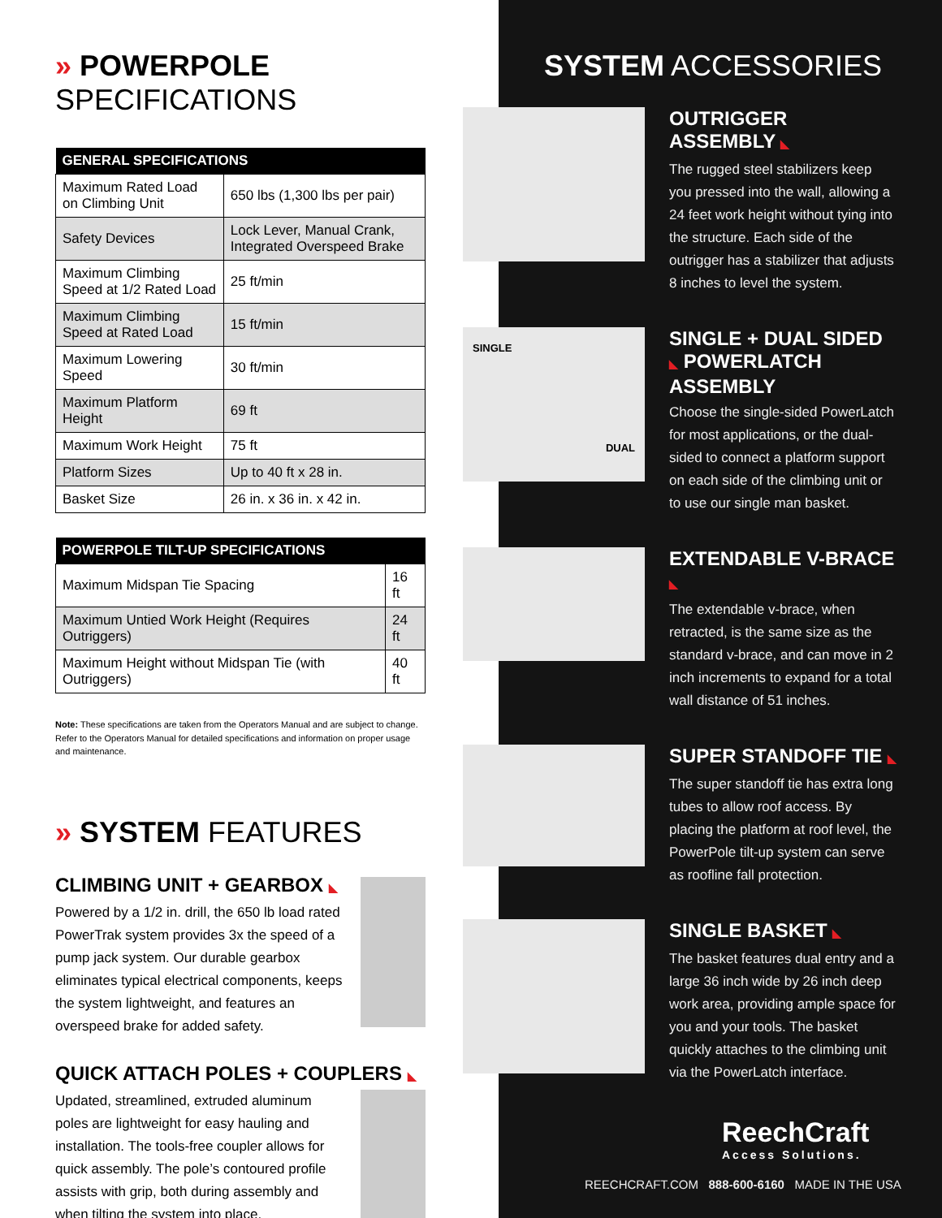» POWERPOLE SPECIFICATIONS
| GENERAL SPECIFICATIONS | |
| --- | --- |
| Maximum Rated Load on Climbing Unit | 650 lbs (1,300 lbs per pair) |
| Safety Devices | Lock Lever, Manual Crank, Integrated Overspeed Brake |
| Maximum Climbing Speed at 1/2 Rated Load | 25 ft/min |
| Maximum Climbing Speed at Rated Load | 15 ft/min |
| Maximum Lowering Speed | 30 ft/min |
| Maximum Platform Height | 69 ft |
| Maximum Work Height | 75 ft |
| Platform Sizes | Up to 40 ft x 28 in. |
| Basket Size | 26 in. x 36 in. x 42 in. |
| POWERPOLE TILT-UP SPECIFICATIONS | |
| --- | --- |
| Maximum Midspan Tie Spacing | 16 ft |
| Maximum Untied Work Height (Requires Outriggers) | 24 ft |
| Maximum Height without Midspan Tie (with Outriggers) | 40 ft |
Note: These specifications are taken from the Operators Manual and are subject to change. Refer to the Operators Manual for detailed specifications and information on proper usage and maintenance.
» SYSTEM FEATURES
CLIMBING UNIT + GEARBOX ◣
Powered by a 1/2 in. drill, the 650 lb load rated PowerTrak system provides 3x the speed of a pump jack system. Our durable gearbox eliminates typical electrical components, keeps the system lightweight, and features an overspeed brake for added safety.
QUICK ATTACH POLES + COUPLERS ◣
Updated, streamlined, extruded aluminum poles are lightweight for easy hauling and installation. The tools-free coupler allows for quick assembly. The pole’s contoured profile assists with grip, both during assembly and when tilting the system into place.
SYSTEM ACCESSORIES
OUTRIGGER ASSEMBLY ◣
The rugged steel stabilizers keep you pressed into the wall, allowing a 24 feet work height without tying into the structure. Each side of the outrigger has a stabilizer that adjusts 8 inches to level the system.
SINGLE
DUAL
SINGLE + DUAL SIDED ◣ POWERLATCH ASSEMBLY
Choose the single-sided PowerLatch for most applications, or the dual-sided to connect a platform support on each side of the climbing unit or to use our single man basket.
EXTENDABLE V-BRACE ◣
The extendable v-brace, when retracted, is the same size as the standard v-brace, and can move in 2 inch increments to expand for a total wall distance of 51 inches.
SUPER STANDOFF TIE ◣
The super standoff tie has extra long tubes to allow roof access. By placing the platform at roof level, the PowerPole tilt-up system can serve as roofline fall protection.
SINGLE BASKET ◣
The basket features dual entry and a large 36 inch wide by 26 inch deep work area, providing ample space for you and your tools. The basket quickly attaches to the climbing unit via the PowerLatch interface.
ReechCraft
Access Solutions.
REECHCRAFT.COM 888-600-6160 MADE IN THE USA